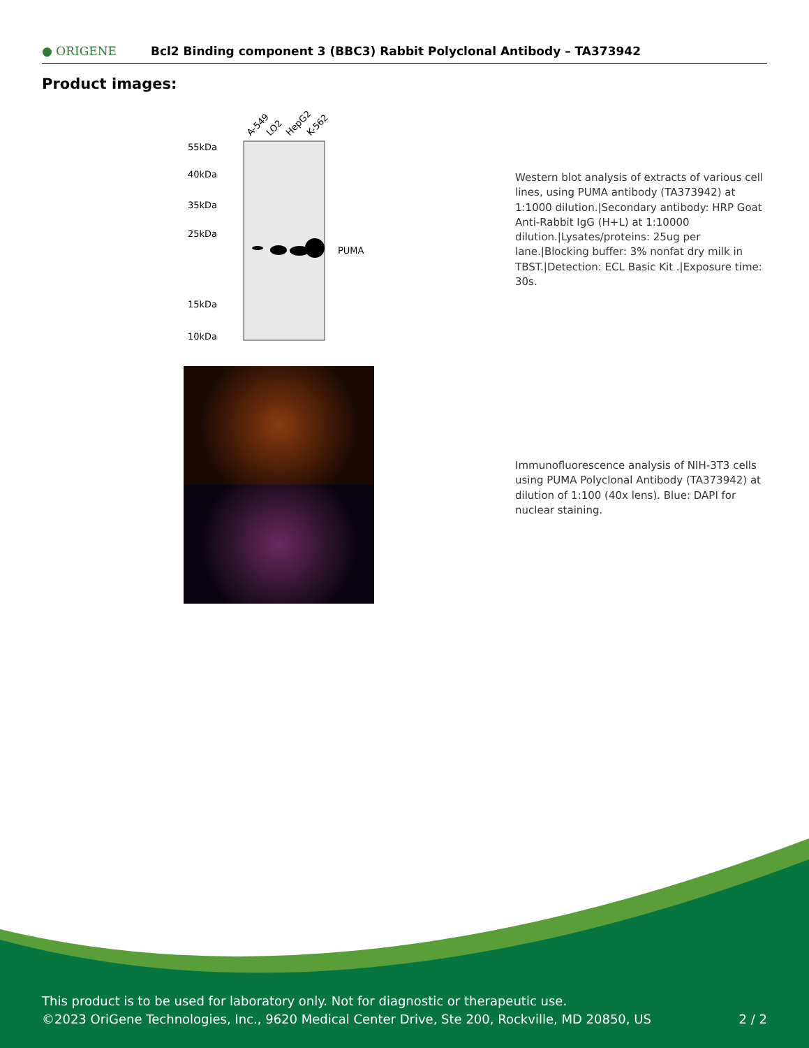● ORIGENE
Bcl2 Binding component 3 (BBC3) Rabbit Polyclonal Antibody – TA373942
Product images:
A-549
LO2
HepG2
K-562
55kDa
40kDa
35kDa
25kDa
15kDa
10kDa
PUMA
Western blot analysis of extracts of various cell lines, using PUMA antibody (TA373942) at 1:1000 dilution.|Secondary antibody: HRP Goat Anti-Rabbit IgG (H+L) at 1:10000 dilution.|Lysates/proteins: 25ug per lane.|Blocking buffer: 3% nonfat dry milk in TBST.|Detection: ECL Basic Kit .|Exposure time: 30s.
Immunofluorescence analysis of NIH-3T3 cells using PUMA Polyclonal Antibody (TA373942) at dilution of 1:100 (40x lens). Blue: DAPI for nuclear staining.
This product is to be used for laboratory only. Not for diagnostic or therapeutic use.
©2023 OriGene Technologies, Inc., 9620 Medical Center Drive, Ste 200, Rockville, MD 20850, US 2 / 2